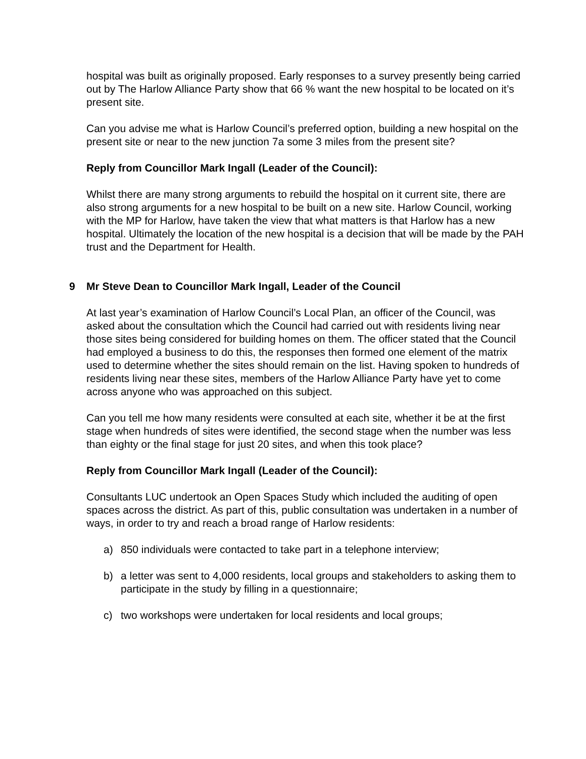hospital was built as originally proposed. Early responses to a survey presently being carried out by The Harlow Alliance Party show that 66 % want the new hospital to be located on it’s present site.
Can you advise me what is Harlow Council’s preferred option, building a new hospital on the present site or near to the new junction 7a some 3 miles from the present site?
Reply from Councillor Mark Ingall (Leader of the Council):
Whilst there are many strong arguments to rebuild the hospital on it current site, there are also strong arguments for a new hospital to be built on a new site. Harlow Council, working with the MP for Harlow, have taken the view that what matters is that Harlow has a new hospital. Ultimately the location of the new hospital is a decision that will be made by the PAH trust and the Department for Health.
9 Mr Steve Dean to Councillor Mark Ingall, Leader of the Council
At last year’s examination of Harlow Council’s Local Plan, an officer of the Council, was asked about the consultation which the Council had carried out with residents living near those sites being considered for building homes on them. The officer stated that the Council had employed a business to do this, the responses then formed one element of the matrix used to determine whether the sites should remain on the list. Having spoken to hundreds of residents living near these sites, members of the Harlow Alliance Party have yet to come across anyone who was approached on this subject.
Can you tell me how many residents were consulted at each site, whether it be at the first stage when hundreds of sites were identified, the second stage when the number was less than eighty or the final stage for just 20 sites, and when this took place?
Reply from Councillor Mark Ingall (Leader of the Council):
Consultants LUC undertook an Open Spaces Study which included the auditing of open spaces across the district. As part of this, public consultation was undertaken in a number of ways, in order to try and reach a broad range of Harlow residents:
a) 850 individuals were contacted to take part in a telephone interview;
b) a letter was sent to 4,000 residents, local groups and stakeholders to asking them to participate in the study by filling in a questionnaire;
c) two workshops were undertaken for local residents and local groups;